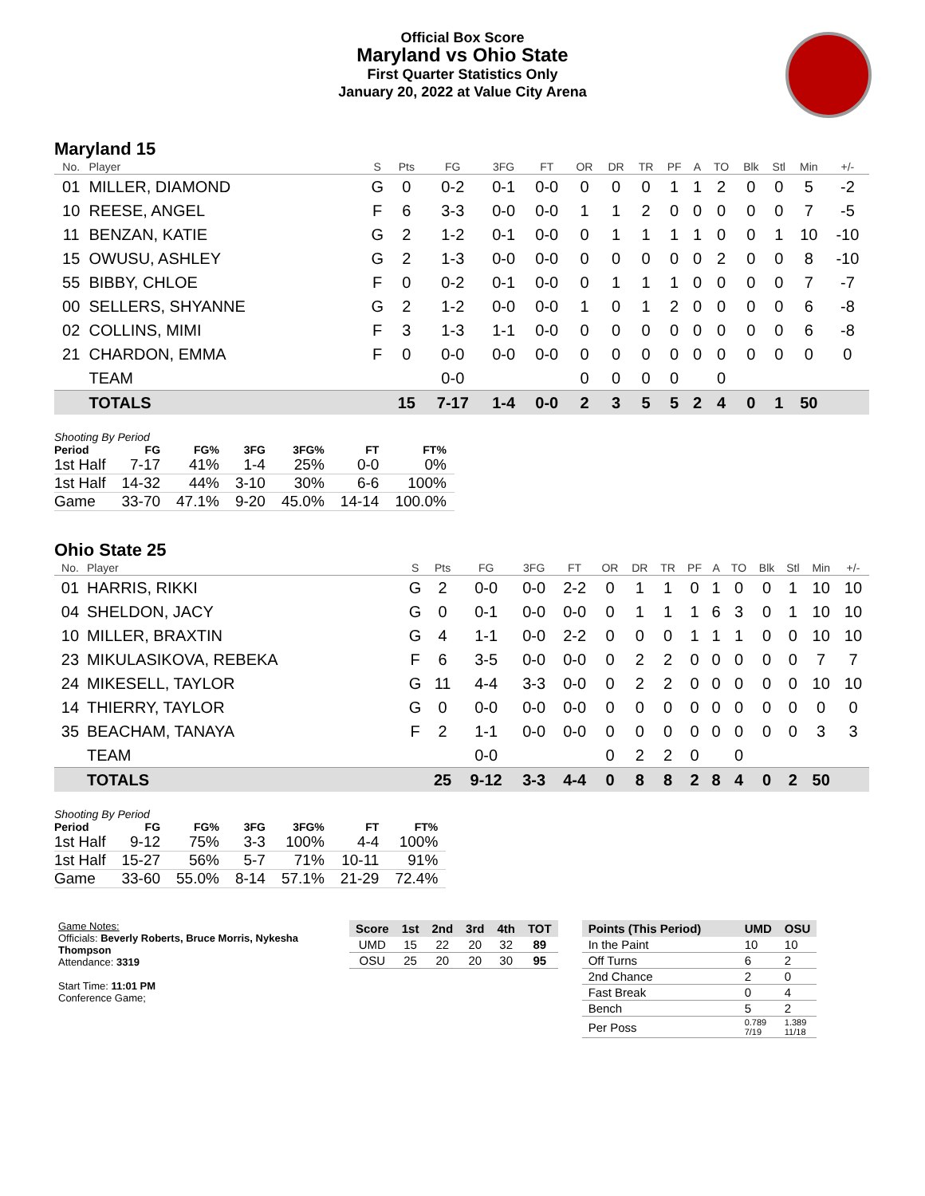Official Box Score
Maryland vs Ohio State
First Quarter Statistics Only
January 20, 2022 at Value City Arena
Maryland 15
| No. | Player | S | Pts | FG | 3FG | FT | OR | DR | TR | PF | A | TO | Blk | Stl | Min | +/- |
| --- | --- | --- | --- | --- | --- | --- | --- | --- | --- | --- | --- | --- | --- | --- | --- | --- |
| 01 | MILLER, DIAMOND | G | 0 | 0-2 | 0-1 | 0-0 | 0 | 0 | 0 | 1 | 1 | 2 | 0 | 0 | 5 | -2 |
| 10 | REESE, ANGEL | F | 6 | 3-3 | 0-0 | 0-0 | 1 | 1 | 2 | 0 | 0 | 0 | 0 | 0 | 7 | -5 |
| 11 | BENZAN, KATIE | G | 2 | 1-2 | 0-1 | 0-0 | 0 | 1 | 1 | 1 | 1 | 0 | 0 | 1 | 10 | -10 |
| 15 | OWUSU, ASHLEY | G | 2 | 1-3 | 0-0 | 0-0 | 0 | 0 | 0 | 0 | 0 | 2 | 0 | 0 | 8 | -10 |
| 55 | BIBBY, CHLOE | F | 0 | 0-2 | 0-1 | 0-0 | 0 | 1 | 1 | 1 | 0 | 0 | 0 | 0 | 7 | -7 |
| 00 | SELLERS, SHYANNE | G | 2 | 1-2 | 0-0 | 0-0 | 1 | 0 | 1 | 2 | 0 | 0 | 0 | 0 | 6 | -8 |
| 02 | COLLINS, MIMI | F | 3 | 1-3 | 1-1 | 0-0 | 0 | 0 | 0 | 0 | 0 | 0 | 0 | 0 | 6 | -8 |
| 21 | CHARDON, EMMA | F | 0 | 0-0 | 0-0 | 0-0 | 0 | 0 | 0 | 0 | 0 | 0 | 0 | 0 | 0 | 0 |
| | TEAM | | | 0-0 | | | 0 | 0 | 0 | 0 | | 0 | | | | |
| | TOTALS | | 15 | 7-17 | 1-4 | 0-0 | 2 | 3 | 5 | 5 | 2 | 4 | 0 | 1 | 50 | |
| Shooting By Period | | | | | | |
| --- | --- | --- | --- | --- | --- | --- |
| Period | FG | FG% | 3FG | 3FG% | FT | FT% |
| 1st Half | 7-17 | 41% | 1-4 | 25% | 0-0 | 0% |
| 1st Half | 14-32 | 44% | 3-10 | 30% | 6-6 | 100% |
| Game | 33-70 | 47.1% | 9-20 | 45.0% | 14-14 | 100.0% |
Ohio State 25
| No. | Player | S | Pts | FG | 3FG | FT | OR | DR | TR | PF | A | TO | Blk | Stl | Min | +/- |
| --- | --- | --- | --- | --- | --- | --- | --- | --- | --- | --- | --- | --- | --- | --- | --- | --- |
| 01 | HARRIS, RIKKI | G | 2 | 0-0 | 0-0 | 2-2 | 0 | 1 | 1 | 0 | 1 | 0 | 0 | 1 | 10 | 10 |
| 04 | SHELDON, JACY | G | 0 | 0-1 | 0-0 | 0-0 | 0 | 1 | 1 | 1 | 6 | 3 | 0 | 1 | 10 | 10 |
| 10 | MILLER, BRAXTIN | G | 4 | 1-1 | 0-0 | 2-2 | 0 | 0 | 0 | 1 | 1 | 1 | 0 | 0 | 10 | 10 |
| 23 | MIKULASIKOVA, REBEKA | F | 6 | 3-5 | 0-0 | 0-0 | 0 | 2 | 2 | 0 | 0 | 0 | 0 | 0 | 7 | 7 |
| 24 | MIKESELL, TAYLOR | G | 11 | 4-4 | 3-3 | 0-0 | 0 | 2 | 2 | 0 | 0 | 0 | 0 | 0 | 10 | 10 |
| 14 | THIERRY, TAYLOR | G | 0 | 0-0 | 0-0 | 0-0 | 0 | 0 | 0 | 0 | 0 | 0 | 0 | 0 | 0 | 0 |
| 35 | BEACHAM, TANAYA | F | 2 | 1-1 | 0-0 | 0-0 | 0 | 0 | 0 | 0 | 0 | 0 | 0 | 0 | 3 | 3 |
| | TEAM | | | 0-0 | | | 0 | 2 | 2 | 0 | | 0 | | | | |
| | TOTALS | | 25 | 9-12 | 3-3 | 4-4 | 0 | 8 | 8 | 2 | 8 | 4 | 0 | 2 | 50 | |
| Shooting By Period | | | | | | |
| --- | --- | --- | --- | --- | --- | --- |
| Period | FG | FG% | 3FG | 3FG% | FT | FT% |
| 1st Half | 9-12 | 75% | 3-3 | 100% | 4-4 | 100% |
| 1st Half | 15-27 | 56% | 5-7 | 71% | 10-11 | 91% |
| Game | 33-60 | 55.0% | 8-14 | 57.1% | 21-29 | 72.4% |
Game Notes:
Officials: Beverly Roberts, Bruce Morris, Nykesha Thompson
Attendance: 3319
Start Time: 11:01 PM
Conference Game;
| Score | 1st | 2nd | 3rd | 4th | TOT |
| --- | --- | --- | --- | --- | --- |
| UMD | 15 | 22 | 20 | 32 | 89 |
| OSU | 25 | 20 | 20 | 30 | 95 |
| Points (This Period) | UMD | OSU |
| --- | --- | --- |
| In the Paint | 10 | 10 |
| Off Turns | 6 | 2 |
| 2nd Chance | 2 | 0 |
| Fast Break | 0 | 4 |
| Bench | 5 | 2 |
| Per Poss | 0.789 7/19 | 1.389 11/18 |